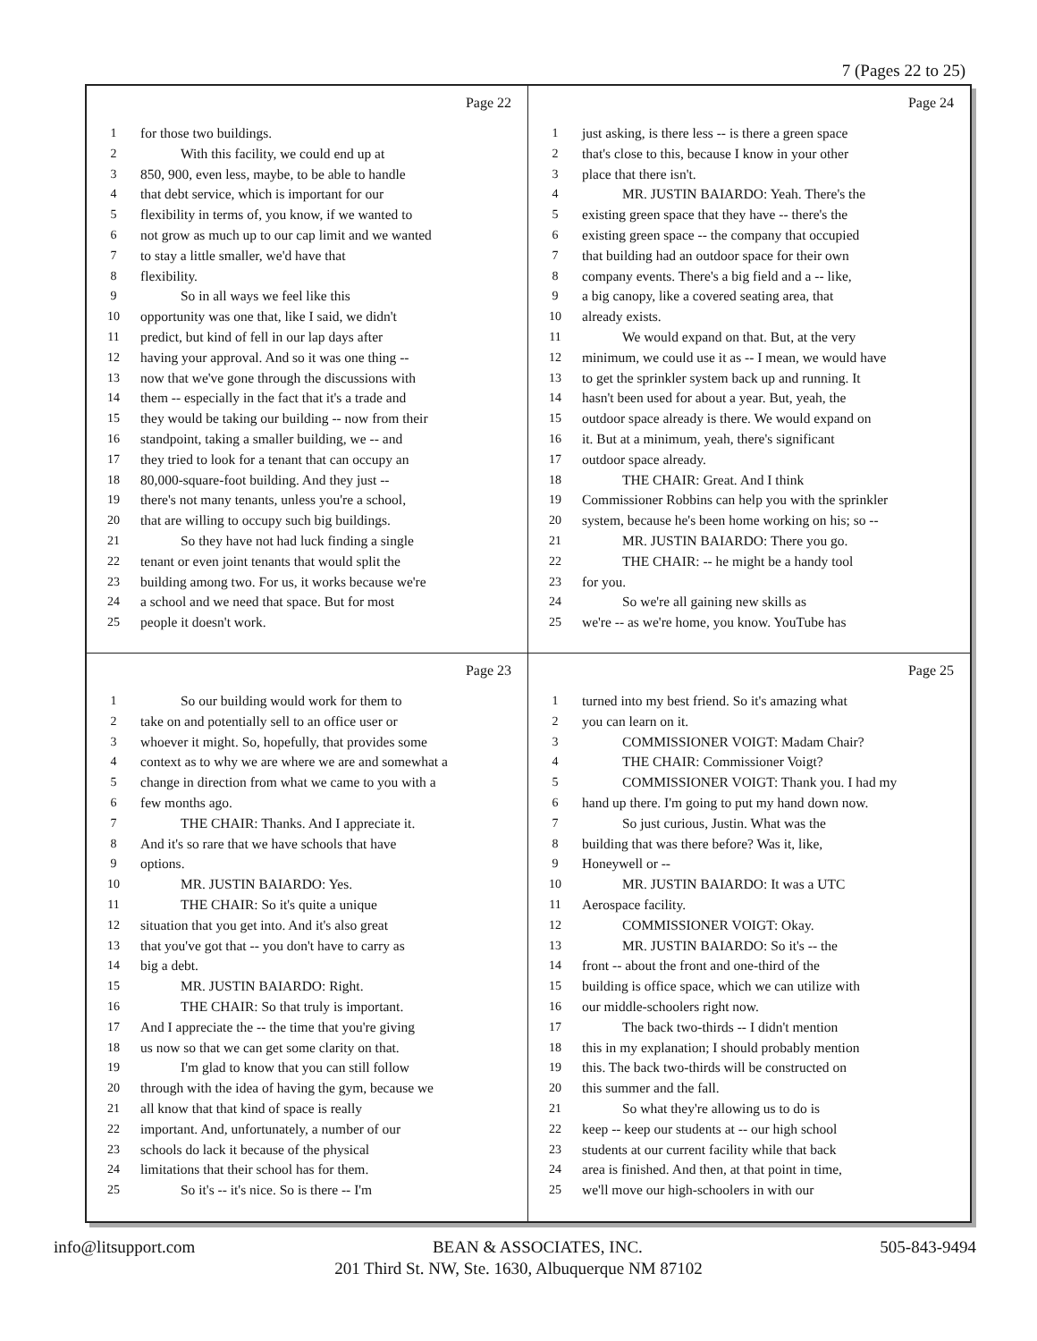7 (Pages 22 to 25)
Page 22
1 for those two buildings.
2 With this facility, we could end up at
3 850, 900, even less, maybe, to be able to handle
4 that debt service, which is important for our
5 flexibility in terms of, you know, if we wanted to
6 not grow as much up to our cap limit and we wanted
7 to stay a little smaller, we'd have that
8 flexibility.
9 So in all ways we feel like this
10 opportunity was one that, like I said, we didn't
11 predict, but kind of fell in our lap days after
12 having your approval. And so it was one thing --
13 now that we've gone through the discussions with
14 them -- especially in the fact that it's a trade and
15 they would be taking our building -- now from their
16 standpoint, taking a smaller building, we -- and
17 they tried to look for a tenant that can occupy an
18 80,000-square-foot building. And they just --
19 there's not many tenants, unless you're a school,
20 that are willing to occupy such big buildings.
21 So they have not had luck finding a single
22 tenant or even joint tenants that would split the
23 building among two. For us, it works because we're
24 a school and we need that space. But for most
25 people it doesn't work.
Page 24
1 just asking, is there less -- is there a green space
2 that's close to this, because I know in your other
3 place that there isn't.
4 MR. JUSTIN BAIARDO: Yeah. There's the
5 existing green space that they have -- there's the
6 existing green space -- the company that occupied
7 that building had an outdoor space for their own
8 company events. There's a big field and a -- like,
9 a big canopy, like a covered seating area, that
10 already exists.
11 We would expand on that. But, at the very
12 minimum, we could use it as -- I mean, we would have
13 to get the sprinkler system back up and running. It
14 hasn't been used for about a year. But, yeah, the
15 outdoor space already is there. We would expand on
16 it. But at a minimum, yeah, there's significant
17 outdoor space already.
18 THE CHAIR: Great. And I think
19 Commissioner Robbins can help you with the sprinkler
20 system, because he's been home working on his; so --
21 MR. JUSTIN BAIARDO: There you go.
22 THE CHAIR: -- he might be a handy tool
23 for you.
24 So we're all gaining new skills as
25 we're -- as we're home, you know. YouTube has
Page 23
1 So our building would work for them to
2 take on and potentially sell to an office user or
3 whoever it might. So, hopefully, that provides some
4 context as to why we are where we are and somewhat a
5 change in direction from what we came to you with a
6 few months ago.
7 THE CHAIR: Thanks. And I appreciate it.
8 And it's so rare that we have schools that have
9 options.
10 MR. JUSTIN BAIARDO: Yes.
11 THE CHAIR: So it's quite a unique
12 situation that you get into. And it's also great
13 that you've got that -- you don't have to carry as
14 big a debt.
15 MR. JUSTIN BAIARDO: Right.
16 THE CHAIR: So that truly is important.
17 And I appreciate the -- the time that you're giving
18 us now so that we can get some clarity on that.
19 I'm glad to know that you can still follow
20 through with the idea of having the gym, because we
21 all know that that kind of space is really
22 important. And, unfortunately, a number of our
23 schools do lack it because of the physical
24 limitations that their school has for them.
25 So it's -- it's nice. So is there -- I'm
Page 25
1 turned into my best friend. So it's amazing what
2 you can learn on it.
3 COMMISSIONER VOIGT: Madam Chair?
4 THE CHAIR: Commissioner Voigt?
5 COMMISSIONER VOIGT: Thank you. I had my
6 hand up there. I'm going to put my hand down now.
7 So just curious, Justin. What was the
8 building that was there before? Was it, like,
9 Honeywell or --
10 MR. JUSTIN BAIARDO: It was a UTC
11 Aerospace facility.
12 COMMISSIONER VOIGT: Okay.
13 MR. JUSTIN BAIARDO: So it's -- the
14 front -- about the front and one-third of the
15 building is office space, which we can utilize with
16 our middle-schoolers right now.
17 The back two-thirds -- I didn't mention
18 this in my explanation; I should probably mention
19 this. The back two-thirds will be constructed on
20 this summer and the fall.
21 So what they're allowing us to do is
22 keep -- keep our students at -- our high school
23 students at our current facility while that back
24 area is finished. And then, at that point in time,
25 we'll move our high-schoolers in with our
info@litsupport.com BEAN & ASSOCIATES, INC. 505-843-9494
201 Third St. NW, Ste. 1630, Albuquerque NM 87102